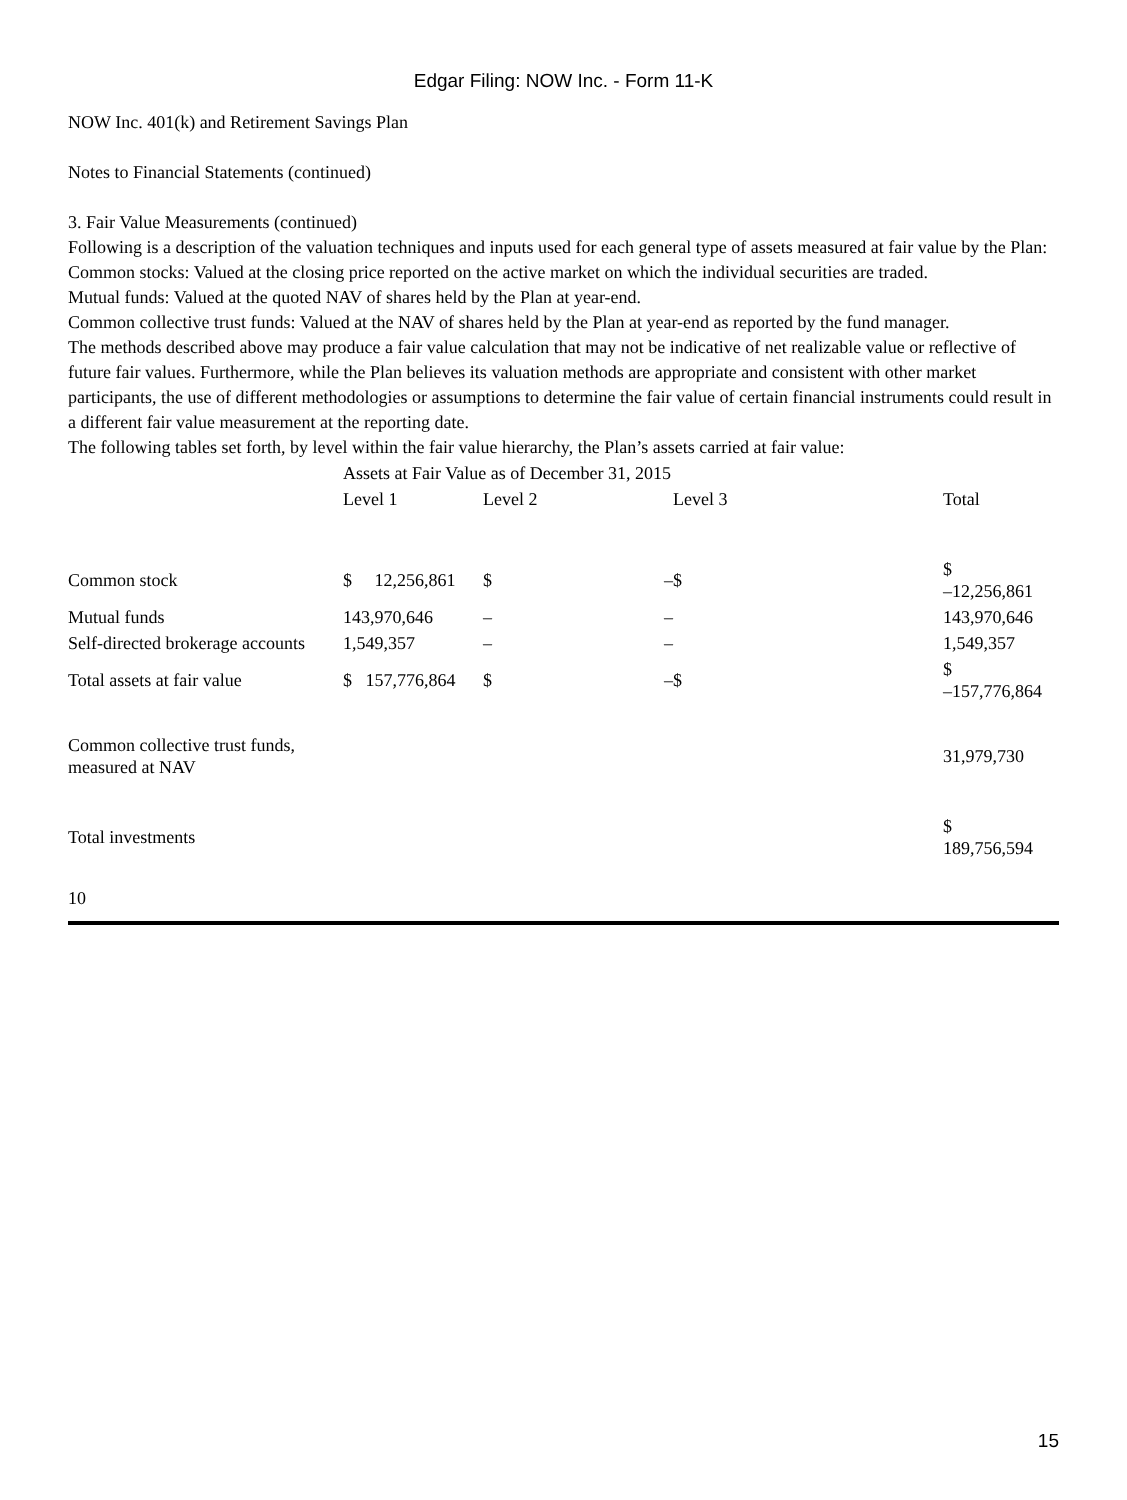Edgar Filing: NOW Inc. - Form 11-K
NOW Inc. 401(k) and Retirement Savings Plan
Notes to Financial Statements (continued)
3. Fair Value Measurements (continued)
Following is a description of the valuation techniques and inputs used for each general type of assets measured at fair value by the Plan:
Common stocks: Valued at the closing price reported on the active market on which the individual securities are traded.
Mutual funds: Valued at the quoted NAV of shares held by the Plan at year-end.
Common collective trust funds: Valued at the NAV of shares held by the Plan at year-end as reported by the fund manager.
The methods described above may produce a fair value calculation that may not be indicative of net realizable value or reflective of future fair values. Furthermore, while the Plan believes its valuation methods are appropriate and consistent with other market participants, the use of different methodologies or assumptions to determine the fair value of certain financial instruments could result in a different fair value measurement at the reporting date.
The following tables set forth, by level within the fair value hierarchy, the Plan’s assets carried at fair value:
| | Assets at Fair Value as of December 31, 2015 | | | |
| | Level 1 | Level 2 | Level 3 | Total |
| Common stock | $ 12,256,861 | $ – | $ | $ –12,256,861 |
| Mutual funds | 143,970,646 | – – | | 143,970,646 |
| Self-directed brokerage accounts | 1,549,357 | – – | | 1,549,357 |
| Total assets at fair value | $ 157,776,864 | $ – | $ | $ –157,776,864 |
| Common collective trust funds, measured at NAV | | | | 31,979,730 |
| Total investments | | | | $ 189,756,594 |
10
15